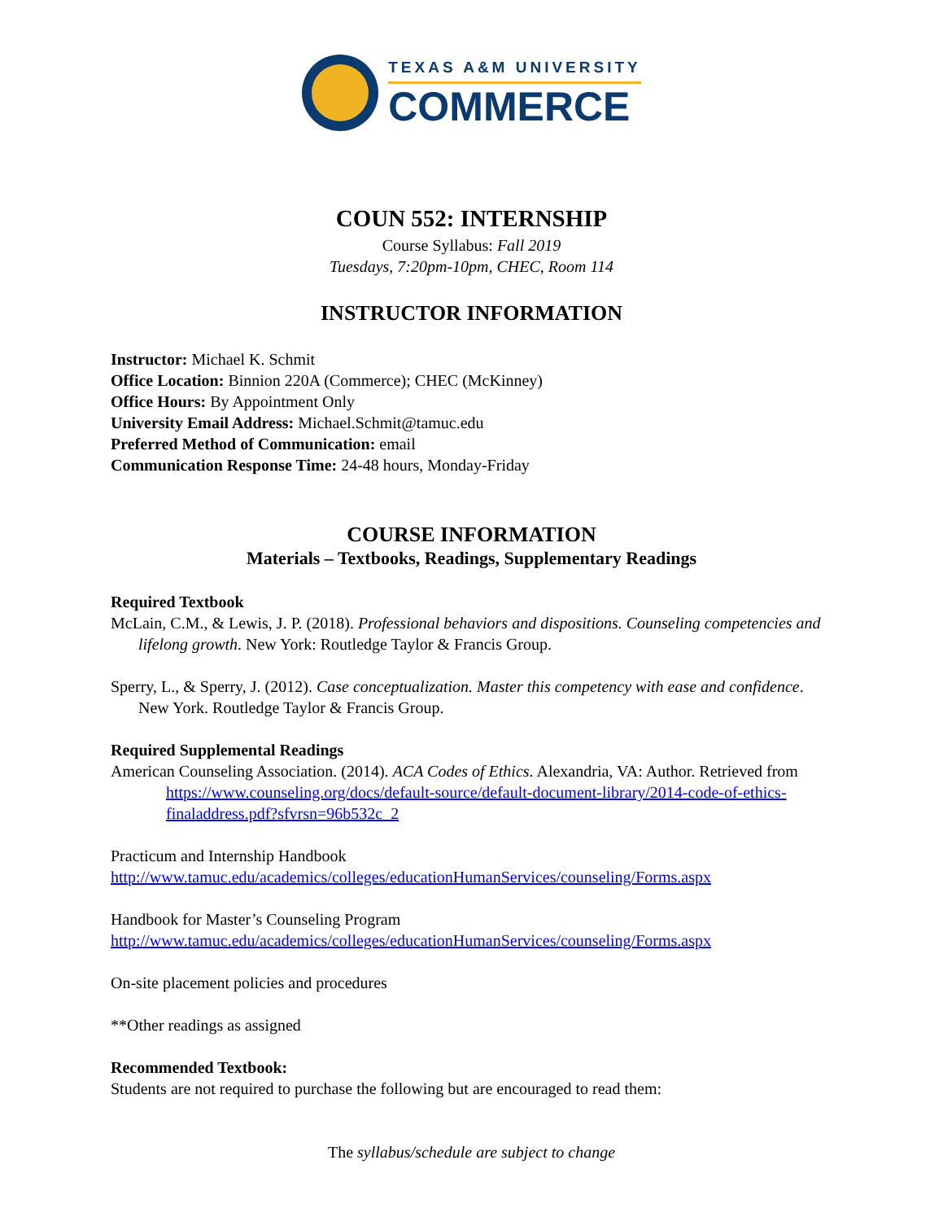TEXAS A&M UNIVERSITY
COMMERCE
COUN 552: INTERNSHIP
Course Syllabus: Fall 2019
Tuesdays, 7:20pm-10pm, CHEC, Room 114
INSTRUCTOR INFORMATION
Instructor: Michael K. Schmit
Office Location: Binnion 220A (Commerce); CHEC (McKinney)
Office Hours: By Appointment Only
University Email Address: Michael.Schmit@tamuc.edu
Preferred Method of Communication: email
Communication Response Time: 24-48 hours, Monday-Friday
COURSE INFORMATION
Materials – Textbooks, Readings, Supplementary Readings
Required Textbook
McLain, C.M., & Lewis, J. P. (2018). Professional behaviors and dispositions. Counseling competencies and lifelong growth. New York: Routledge Taylor & Francis Group.
Sperry, L., & Sperry, J. (2012). Case conceptualization. Master this competency with ease and confidence. New York. Routledge Taylor & Francis Group.
Required Supplemental Readings
American Counseling Association. (2014). ACA Codes of Ethics. Alexandria, VA: Author. Retrieved from https://www.counseling.org/docs/default-source/default-document-library/2014-code-of-ethics-finaladdress.pdf?sfvrsn=96b532c_2
Practicum and Internship Handbook
http://www.tamuc.edu/academics/colleges/educationHumanServices/counseling/Forms.aspx
Handbook for Master’s Counseling Program
http://www.tamuc.edu/academics/colleges/educationHumanServices/counseling/Forms.aspx
On-site placement policies and procedures
**Other readings as assigned
Recommended Textbook:
Students are not required to purchase the following but are encouraged to read them:
The syllabus/schedule are subject to change